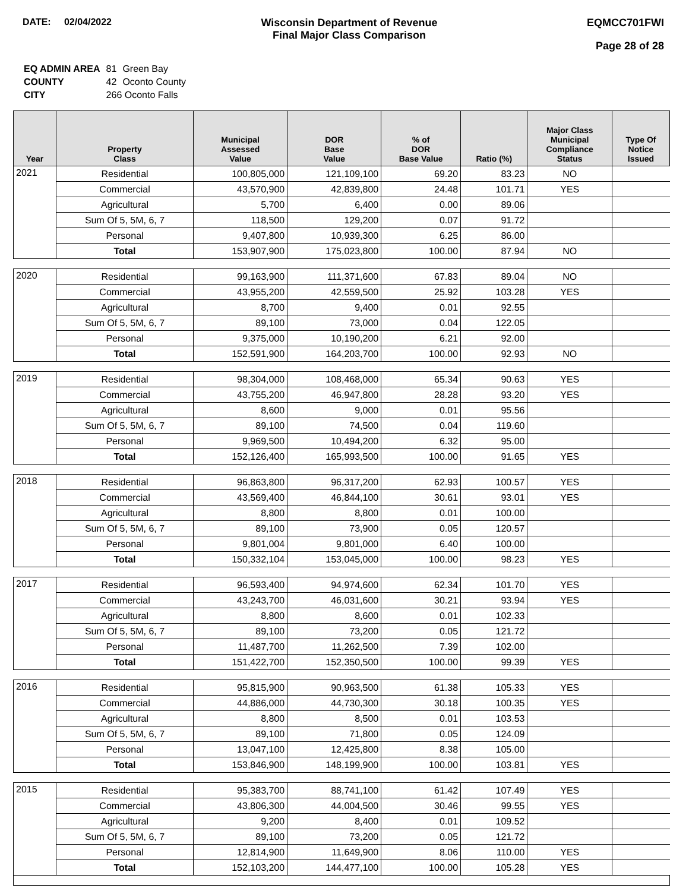DATE: 02/04/2022 Wisconsin Department of Revenue
Final Major Class Comparison
EQMCC701FWI
Page 28 of 28
| EQ ADMIN AREA | 81 | Green Bay |
| COUNTY | 42 | Oconto County |
| CITY | 266 Oconto Falls | |
| Year | Property Class | Municipal Assessed Value | DOR Base Value | % of DOR Base Value | Ratio (%) | Major Class Municipal Compliance Status | Type Of Notice Issued |
| --- | --- | --- | --- | --- | --- | --- | --- |
| 2021 | Residential | 100,805,000 | 121,109,100 | 69.20 | 83.23 | NO | |
| | Commercial | 43,570,900 | 42,839,800 | 24.48 | 101.71 | YES | |
| | Agricultural | 5,700 | 6,400 | 0.00 | 89.06 | | |
| | Sum Of 5, 5M, 6, 7 | 118,500 | 129,200 | 0.07 | 91.72 | | |
| | Personal | 9,407,800 | 10,939,300 | 6.25 | 86.00 | | |
| | Total | 153,907,900 | 175,023,800 | 100.00 | 87.94 | NO | |
| 2020 | Residential | 99,163,900 | 111,371,600 | 67.83 | 89.04 | NO | |
| | Commercial | 43,955,200 | 42,559,500 | 25.92 | 103.28 | YES | |
| | Agricultural | 8,700 | 9,400 | 0.01 | 92.55 | | |
| | Sum Of 5, 5M, 6, 7 | 89,100 | 73,000 | 0.04 | 122.05 | | |
| | Personal | 9,375,000 | 10,190,200 | 6.21 | 92.00 | | |
| | Total | 152,591,900 | 164,203,700 | 100.00 | 92.93 | NO | |
| 2019 | Residential | 98,304,000 | 108,468,000 | 65.34 | 90.63 | YES | |
| | Commercial | 43,755,200 | 46,947,800 | 28.28 | 93.20 | YES | |
| | Agricultural | 8,600 | 9,000 | 0.01 | 95.56 | | |
| | Sum Of 5, 5M, 6, 7 | 89,100 | 74,500 | 0.04 | 119.60 | | |
| | Personal | 9,969,500 | 10,494,200 | 6.32 | 95.00 | | |
| | Total | 152,126,400 | 165,993,500 | 100.00 | 91.65 | YES | |
| 2018 | Residential | 96,863,800 | 96,317,200 | 62.93 | 100.57 | YES | |
| | Commercial | 43,569,400 | 46,844,100 | 30.61 | 93.01 | YES | |
| | Agricultural | 8,800 | 8,800 | 0.01 | 100.00 | | |
| | Sum Of 5, 5M, 6, 7 | 89,100 | 73,900 | 0.05 | 120.57 | | |
| | Personal | 9,801,004 | 9,801,000 | 6.40 | 100.00 | | |
| | Total | 150,332,104 | 153,045,000 | 100.00 | 98.23 | YES | |
| 2017 | Residential | 96,593,400 | 94,974,600 | 62.34 | 101.70 | YES | |
| | Commercial | 43,243,700 | 46,031,600 | 30.21 | 93.94 | YES | |
| | Agricultural | 8,800 | 8,600 | 0.01 | 102.33 | | |
| | Sum Of 5, 5M, 6, 7 | 89,100 | 73,200 | 0.05 | 121.72 | | |
| | Personal | 11,487,700 | 11,262,500 | 7.39 | 102.00 | | |
| | Total | 151,422,700 | 152,350,500 | 100.00 | 99.39 | YES | |
| 2016 | Residential | 95,815,900 | 90,963,500 | 61.38 | 105.33 | YES | |
| | Commercial | 44,886,000 | 44,730,300 | 30.18 | 100.35 | YES | |
| | Agricultural | 8,800 | 8,500 | 0.01 | 103.53 | | |
| | Sum Of 5, 5M, 6, 7 | 89,100 | 71,800 | 0.05 | 124.09 | | |
| | Personal | 13,047,100 | 12,425,800 | 8.38 | 105.00 | | |
| | Total | 153,846,900 | 148,199,900 | 100.00 | 103.81 | YES | |
| 2015 | Residential | 95,383,700 | 88,741,100 | 61.42 | 107.49 | YES | |
| | Commercial | 43,806,300 | 44,004,500 | 30.46 | 99.55 | YES | |
| | Agricultural | 9,200 | 8,400 | 0.01 | 109.52 | | |
| | Sum Of 5, 5M, 6, 7 | 89,100 | 73,200 | 0.05 | 121.72 | | |
| | Personal | 12,814,900 | 11,649,900 | 8.06 | 110.00 | YES | |
| | Total | 152,103,200 | 144,477,100 | 100.00 | 105.28 | YES | |